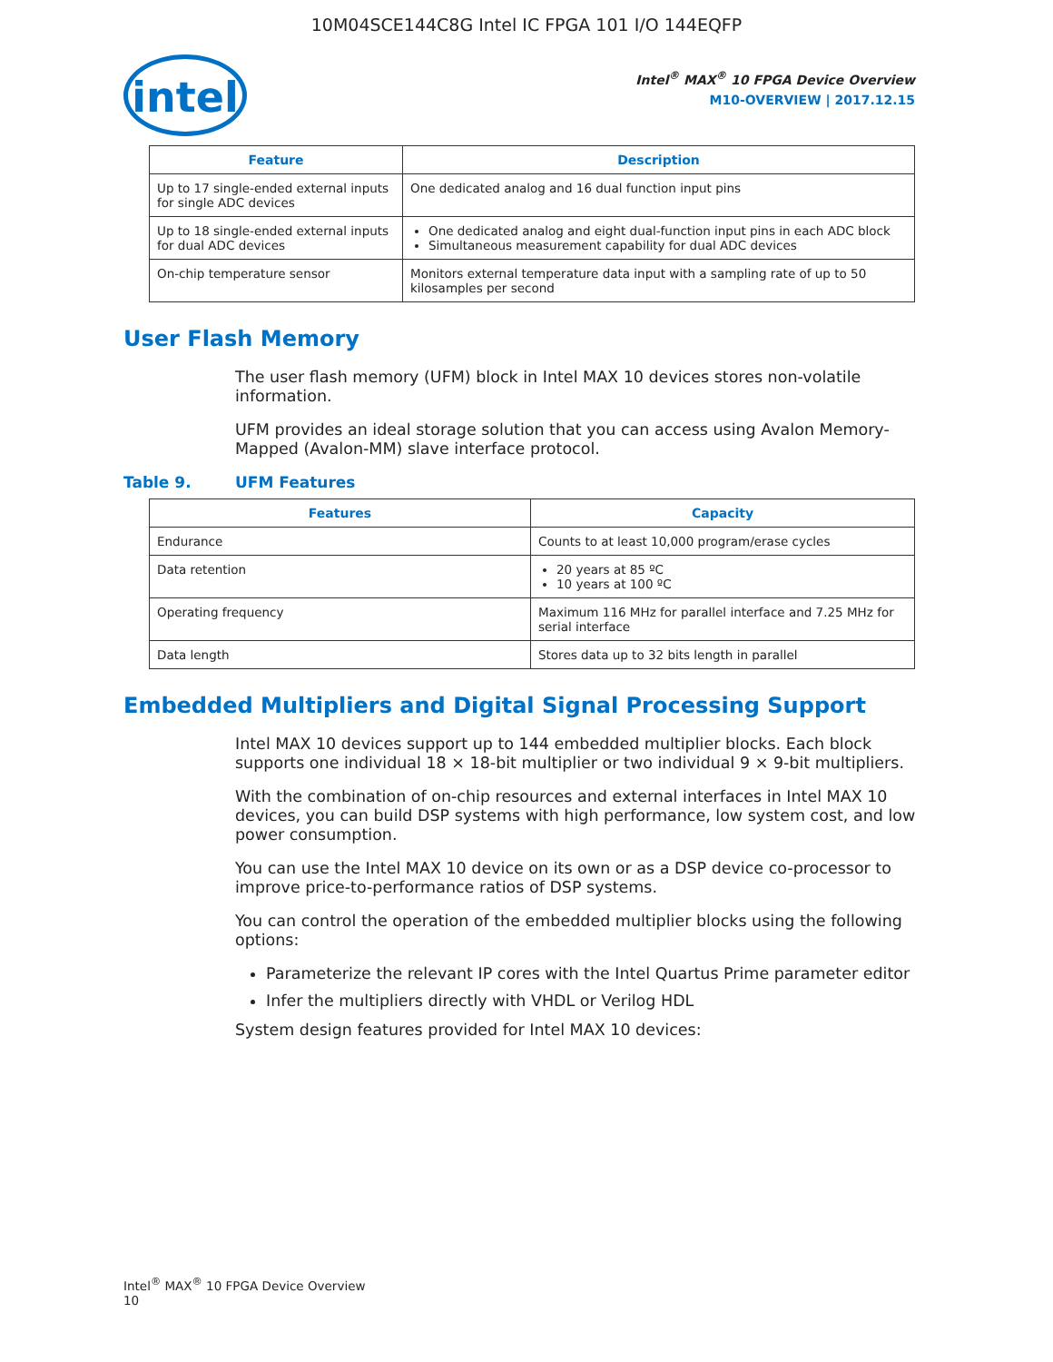10M04SCE144C8G Intel IC FPGA 101 I/O 144EQFP
intel
Intel<sup>®</sup> MAX<sup>®</sup> 10 FPGA Device Overview
M10-OVERVIEW | 2017.12.15
| Feature | Description |
| --- | --- |
| Up to 17 single-ended external inputs for single ADC devices | One dedicated analog and 16 dual function input pins |
| Up to 18 single-ended external inputs for dual ADC devices | One dedicated analog and eight dual-function input pins in each ADC block Simultaneous measurement capability for dual ADC devices |
| On-chip temperature sensor | Monitors external temperature data input with a sampling rate of up to 50 kilosamples per second |
User Flash Memory
The user flash memory (UFM) block in Intel MAX 10 devices stores non-volatile information.
UFM provides an ideal storage solution that you can access using Avalon Memory-Mapped (Avalon-MM) slave interface protocol.
Table 9. UFM Features
| Features | Capacity |
| --- | --- |
| Endurance | Counts to at least 10,000 program/erase cycles |
| Data retention | 20 years at 85 ºC 10 years at 100 ºC |
| Operating frequency | Maximum 116 MHz for parallel interface and 7.25 MHz for serial interface |
| Data length | Stores data up to 32 bits length in parallel |
Embedded Multipliers and Digital Signal Processing Support
Intel MAX 10 devices support up to 144 embedded multiplier blocks. Each block supports one individual 18 × 18-bit multiplier or two individual 9 × 9-bit multipliers.
With the combination of on-chip resources and external interfaces in Intel MAX 10 devices, you can build DSP systems with high performance, low system cost, and low power consumption.
You can use the Intel MAX 10 device on its own or as a DSP device co-processor to improve price-to-performance ratios of DSP systems.
You can control the operation of the embedded multiplier blocks using the following options:
Parameterize the relevant IP cores with the Intel Quartus Prime parameter editor
Infer the multipliers directly with VHDL or Verilog HDL
System design features provided for Intel MAX 10 devices:
Intel<sup>®</sup> MAX<sup>®</sup> 10 FPGA Device Overview
10